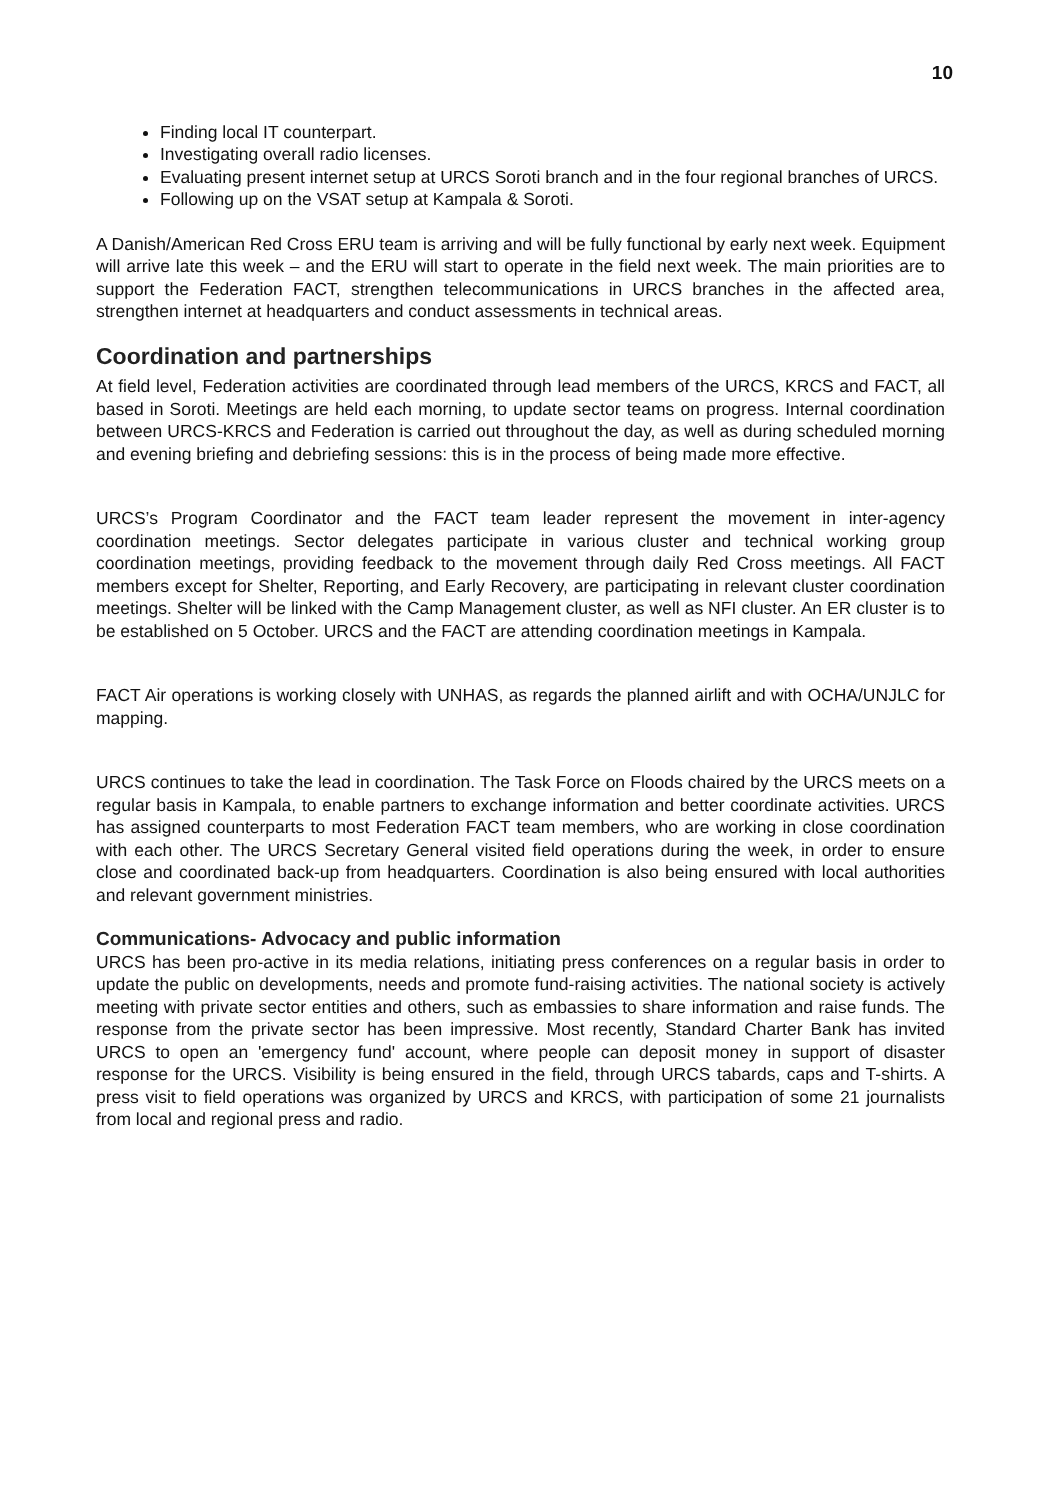10
Finding local IT counterpart.
Investigating overall radio licenses.
Evaluating present internet setup at URCS Soroti branch and in the four regional branches of URCS.
Following up on the VSAT setup at Kampala & Soroti.
A Danish/American Red Cross ERU team is arriving and will be fully functional by early next week. Equipment will arrive late this week – and the ERU will start to operate in the field next week. The main priorities are to support the Federation FACT, strengthen telecommunications in URCS branches in the affected area, strengthen internet at headquarters and conduct assessments in technical areas.
Coordination and partnerships
At field level, Federation activities are coordinated through lead members of the URCS, KRCS and FACT, all based in Soroti. Meetings are held each morning, to update sector teams on progress. Internal coordination between URCS-KRCS and Federation is carried out throughout the day, as well as during scheduled morning and evening briefing and debriefing sessions: this is in the process of being made more effective.
URCS’s Program Coordinator and the FACT team leader represent the movement in inter-agency coordination meetings. Sector delegates participate in various cluster and technical working group coordination meetings, providing feedback to the movement through daily Red Cross meetings. All FACT members except for Shelter, Reporting, and Early Recovery, are participating in relevant cluster coordination meetings. Shelter will be linked with the Camp Management cluster, as well as NFI cluster. An ER cluster is to be established on 5 October. URCS and the FACT are attending coordination meetings in Kampala.
FACT Air operations is working closely with UNHAS, as regards the planned airlift and with OCHA/UNJLC for mapping.
URCS continues to take the lead in coordination. The Task Force on Floods chaired by the URCS meets on a regular basis in Kampala, to enable partners to exchange information and better coordinate activities. URCS has assigned counterparts to most Federation FACT team members, who are working in close coordination with each other. The URCS Secretary General visited field operations during the week, in order to ensure close and coordinated back-up from headquarters. Coordination is also being ensured with local authorities and relevant government ministries.
Communications- Advocacy and public information
URCS has been pro-active in its media relations, initiating press conferences on a regular basis in order to update the public on developments, needs and promote fund-raising activities. The national society is actively meeting with private sector entities and others, such as embassies to share information and raise funds. The response from the private sector has been impressive. Most recently, Standard Charter Bank has invited URCS to open an 'emergency fund' account, where people can deposit money in support of disaster response for the URCS. Visibility is being ensured in the field, through URCS tabards, caps and T-shirts. A press visit to field operations was organized by URCS and KRCS, with participation of some 21 journalists from local and regional press and radio.